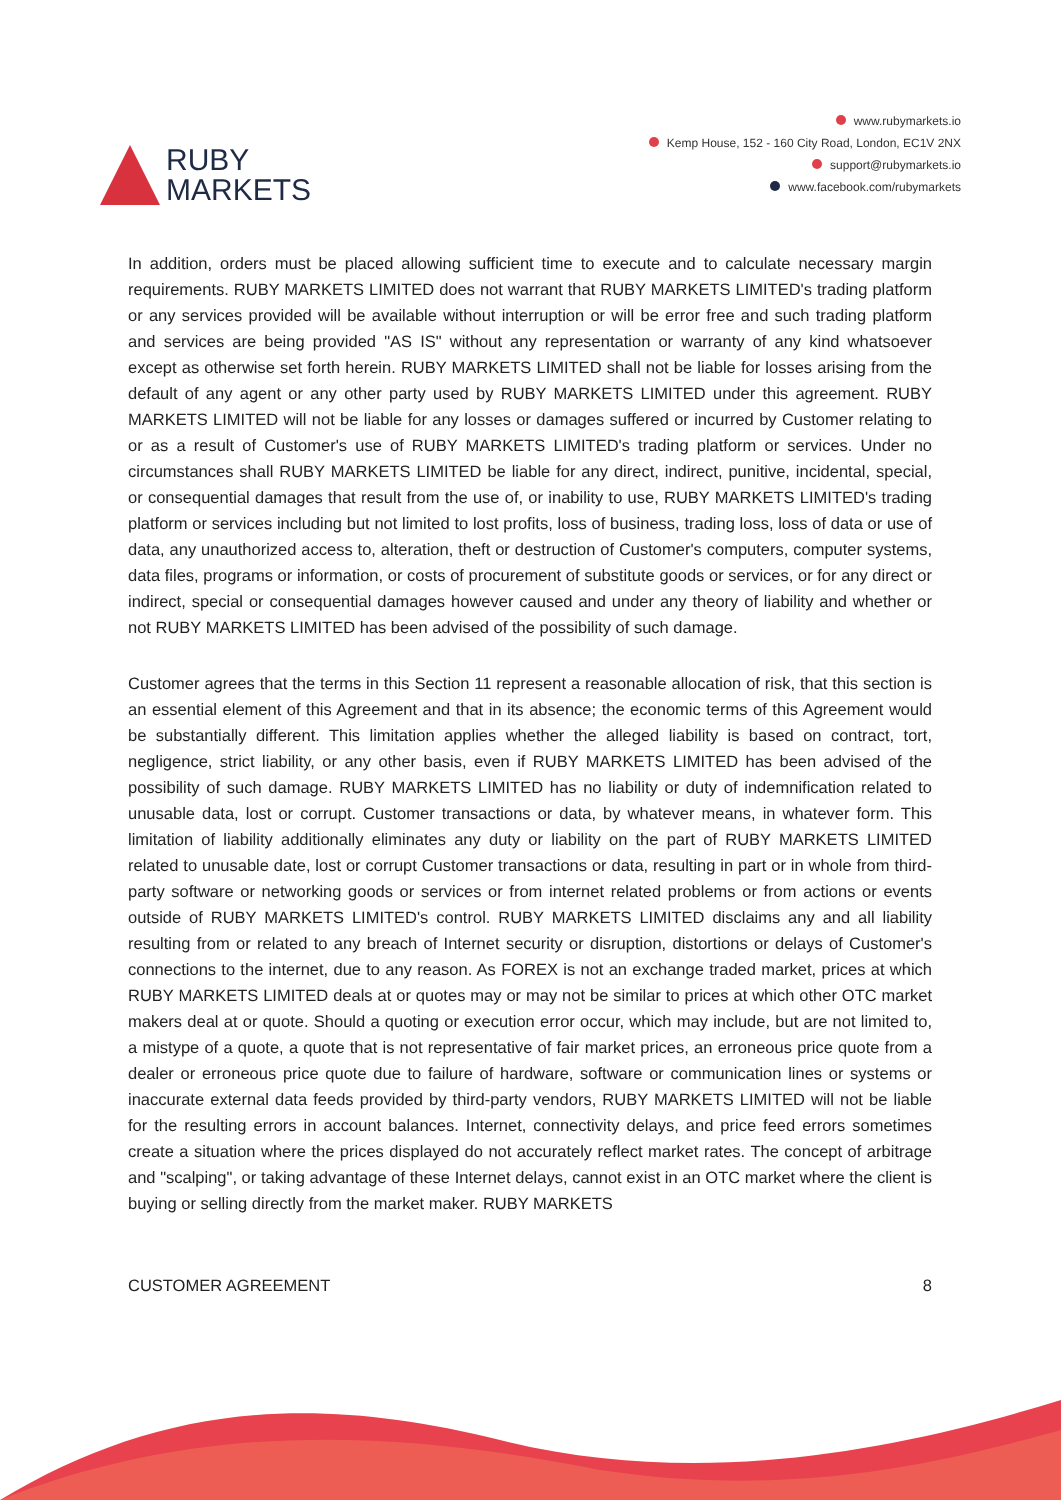RUBY
MARKETS
www.rubymarkets.io
Kemp House, 152 - 160 City Road, London, EC1V 2NX
support@rubymarkets.io
www.facebook.com/rubymarkets
In addition, orders must be placed allowing sufficient time to execute and to calculate necessary margin requirements. RUBY MARKETS LIMITED does not warrant that RUBY MARKETS LIMITED's trading platform or any services provided will be available without interruption or will be error free and such trading platform and services are being provided "AS IS" without any representation or warranty of any kind whatsoever except as otherwise set forth herein. RUBY MARKETS LIMITED shall not be liable for losses arising from the default of any agent or any other party used by RUBY MARKETS LIMITED under this agreement. RUBY MARKETS LIMITED will not be liable for any losses or damages suffered or incurred by Customer relating to or as a result of Customer's use of RUBY MARKETS LIMITED's trading platform or services. Under no circumstances shall RUBY MARKETS LIMITED be liable for any direct, indirect, punitive, incidental, special, or consequential damages that result from the use of, or inability to use, RUBY MARKETS LIMITED's trading platform or services including but not limited to lost profits, loss of business, trading loss, loss of data or use of data, any unauthorized access to, alteration, theft or destruction of Customer's computers, computer systems, data files, programs or information, or costs of procurement of substitute goods or services, or for any direct or indirect, special or consequential damages however caused and under any theory of liability and whether or not RUBY MARKETS LIMITED has been advised of the possibility of such damage.
Customer agrees that the terms in this Section 11 represent a reasonable allocation of risk, that this section is an essential element of this Agreement and that in its absence; the economic terms of this Agreement would be substantially different. This limitation applies whether the alleged liability is based on contract, tort, negligence, strict liability, or any other basis, even if RUBY MARKETS LIMITED has been advised of the possibility of such damage. RUBY MARKETS LIMITED has no liability or duty of indemnification related to unusable data, lost or corrupt. Customer transactions or data, by whatever means, in whatever form. This limitation of liability additionally eliminates any duty or liability on the part of RUBY MARKETS LIMITED related to unusable date, lost or corrupt Customer transactions or data, resulting in part or in whole from third-party software or networking goods or services or from internet related problems or from actions or events outside of RUBY MARKETS LIMITED's control. RUBY MARKETS LIMITED disclaims any and all liability resulting from or related to any breach of Internet security or disruption, distortions or delays of Customer's connections to the internet, due to any reason. As FOREX is not an exchange traded market, prices at which RUBY MARKETS LIMITED deals at or quotes may or may not be similar to prices at which other OTC market makers deal at or quote. Should a quoting or execution error occur, which may include, but are not limited to, a mistype of a quote, a quote that is not representative of fair market prices, an erroneous price quote from a dealer or erroneous price quote due to failure of hardware, software or communication lines or systems or inaccurate external data feeds provided by third-party vendors, RUBY MARKETS LIMITED will not be liable for the resulting errors in account balances. Internet, connectivity delays, and price feed errors sometimes create a situation where the prices displayed do not accurately reflect market rates. The concept of arbitrage and "scalping", or taking advantage of these Internet delays, cannot exist in an OTC market where the client is buying or selling directly from the market maker. RUBY MARKETS
CUSTOMER AGREEMENT 8